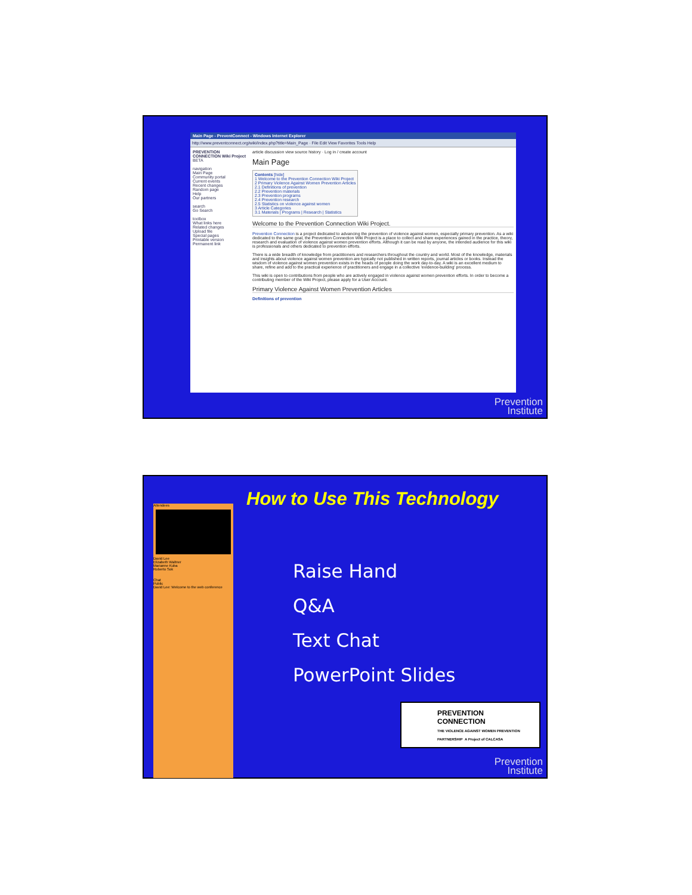Main Page - PreventConnect - Windows Internet Explorer
http://www.preventconnect.org/wiki/index.php?title=Main_Page · File Edit View Favorites Tools Help
PREVENTION CONNECTION Wiki Project BETA
navigation
Main Page
Community portal
Current events
Recent changes
Random page
Help
Our partners
search
Go Search
toolbox
What links here
Related changes
Upload file
Special pages
Printable version
Permanent link
article discussion view source history · Log in / create account
Main Page
Contents [hide]
1 Welcome to the Prevention Connection Wiki Project
2 Primary Violence Against Women Prevention Articles
2.1 Definitions of prevention
2.2 Prevention materials
2.3 Prevention programs
2.4 Prevention research
2.5 Statistics on violence against women
3 Article Categories
3.1 Materials | Programs | Research | Statistics
Welcome to the Prevention Connection Wiki Project.
Prevention Connection is a project dedicated to advancing the prevention of violence against women, especially primary prevention. As a wiki dedicated to the same goal, the Prevention Connection Wiki Project is a place to collect and share experiences gained in the practice, theory, research and evaluation of violence against women prevention efforts. Although it can be read by anyone, the intended audience for this wiki is professionals and others dedicated to prevention efforts.
There is a wide breadth of knowledge from practitioners and researchers throughout the country and world. Most of the knowledge, materials and insights about violence against women prevention are typically not published in written reports, journal articles or books. Instead the wisdom of violence against women prevention exists in the heads of people doing the work day-to-day. A wiki is an excellent medium to share, refine and add to the practical experience of practitioners and engage in a collective 'evidence-building' process.
This wiki is open to contributions from people who are actively engaged in violence against women prevention efforts. In order to become a contributing member of the Wiki Project, please apply for a User Account.
Primary Violence Against Women Prevention Articles
Definitions of prevention
Prevention
Institute
Attendees
David Lee
Elizabeth Waltner
Marianne Kuba
Roberto Sok
Chat
Public
David Lee: Welcome to the web conference
How to Use This Technology
Raise Hand
Q&A
Text Chat
PowerPoint Slides
PREVENTION
CONNECTION
THE VIOLENCE AGAINST WOMEN PREVENTION PARTNERSHIP A Project of CALCASA
Prevention
Institute